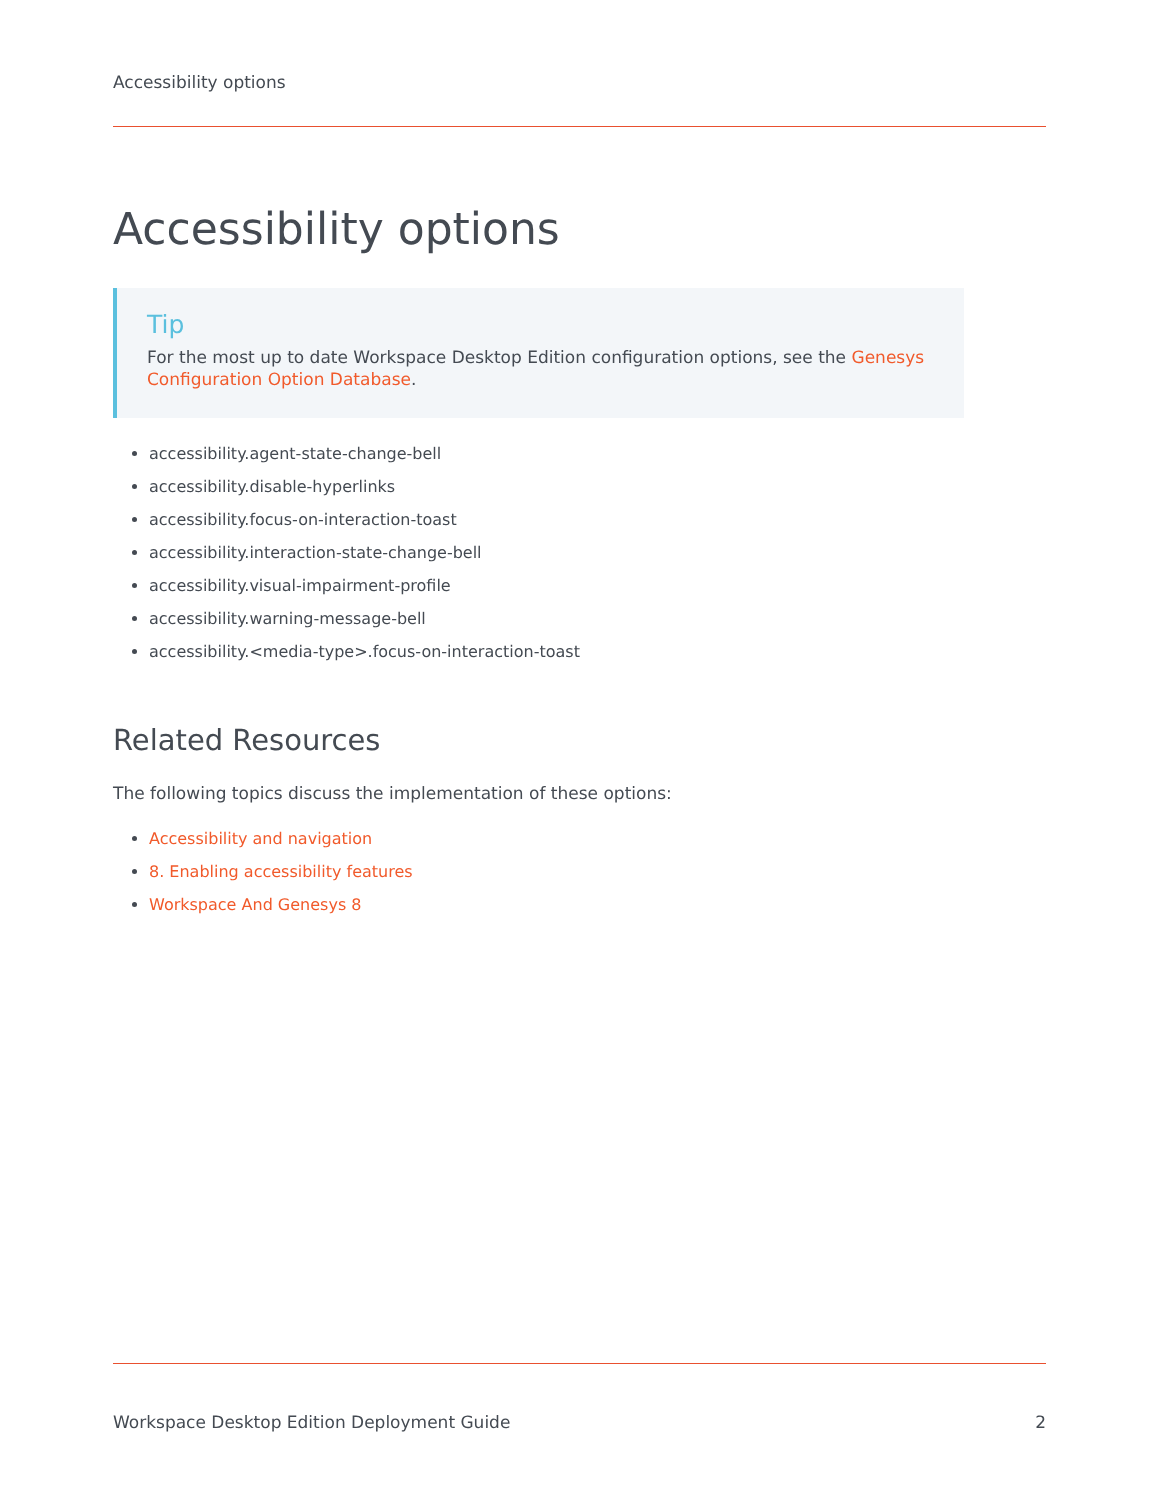Accessibility options
Accessibility options
Tip
For the most up to date Workspace Desktop Edition configuration options, see the Genesys Configuration Option Database.
accessibility.agent-state-change-bell
accessibility.disable-hyperlinks
accessibility.focus-on-interaction-toast
accessibility.interaction-state-change-bell
accessibility.visual-impairment-profile
accessibility.warning-message-bell
accessibility.<media-type>.focus-on-interaction-toast
Related Resources
The following topics discuss the implementation of these options:
Accessibility and navigation
8. Enabling accessibility features
Workspace And Genesys 8
Workspace Desktop Edition Deployment Guide 2